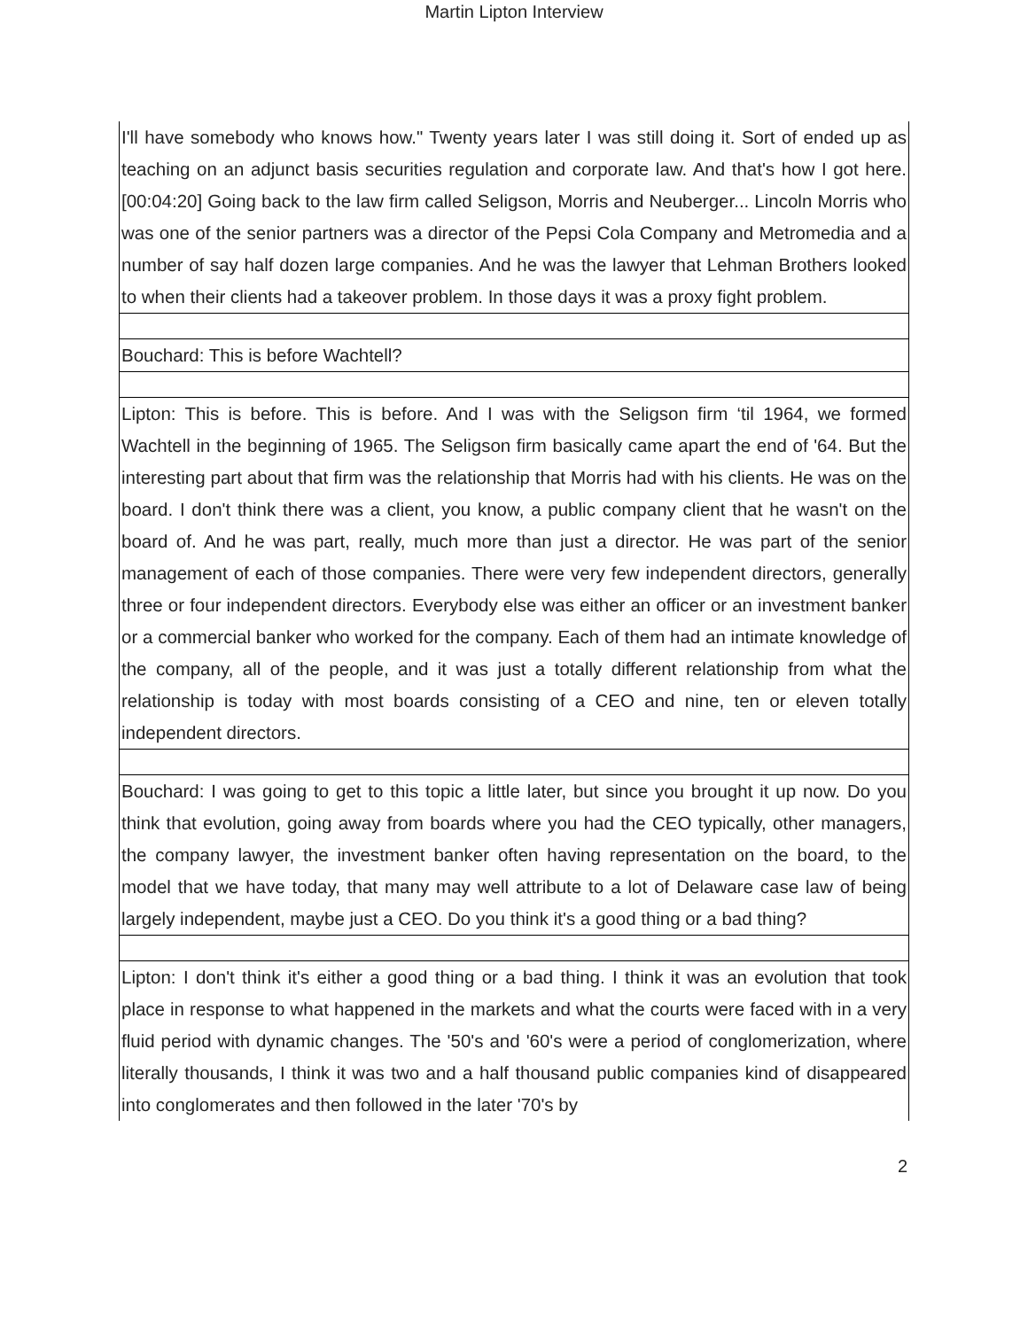Martin Lipton Interview
| I'll have somebody who knows how." Twenty years later I was still doing it. Sort of ended up as teaching on an adjunct basis securities regulation and corporate law. And that's how I got here. [00:04:20] Going back to the law firm called Seligson, Morris and Neuberger... Lincoln Morris who was one of the senior partners was a director of the Pepsi Cola Company and Metromedia and a number of say half dozen large companies. And he was the lawyer that Lehman Brothers looked to when their clients had a takeover problem. In those days it was a proxy fight problem. |
| Bouchard: This is before Wachtell? |
| Lipton: This is before. This is before. And I was with the Seligson firm ‘til 1964, we formed Wachtell in the beginning of 1965. The Seligson firm basically came apart the end of '64. But the interesting part about that firm was the relationship that Morris had with his clients. He was on the board. I don't think there was a client, you know, a public company client that he wasn't on the board of. And he was part, really, much more than just a director. He was part of the senior management of each of those companies. There were very few independent directors, generally three or four independent directors. Everybody else was either an officer or an investment banker or a commercial banker who worked for the company. Each of them had an intimate knowledge of the company, all of the people, and it was just a totally different relationship from what the relationship is today with most boards consisting of a CEO and nine, ten or eleven totally independent directors. |
| Bouchard: I was going to get to this topic a little later, but since you brought it up now. Do you think that evolution, going away from boards where you had the CEO typically, other managers, the company lawyer, the investment banker often having representation on the board, to the model that we have today, that many may well attribute to a lot of Delaware case law of being largely independent, maybe just a CEO. Do you think it's a good thing or a bad thing? |
| Lipton: I don't think it's either a good thing or a bad thing. I think it was an evolution that took place in response to what happened in the markets and what the courts were faced with in a very fluid period with dynamic changes. The '50's and '60's were a period of conglomerization, where literally thousands, I think it was two and a half thousand public companies kind of disappeared into conglomerates and then followed in the later '70's by |
2